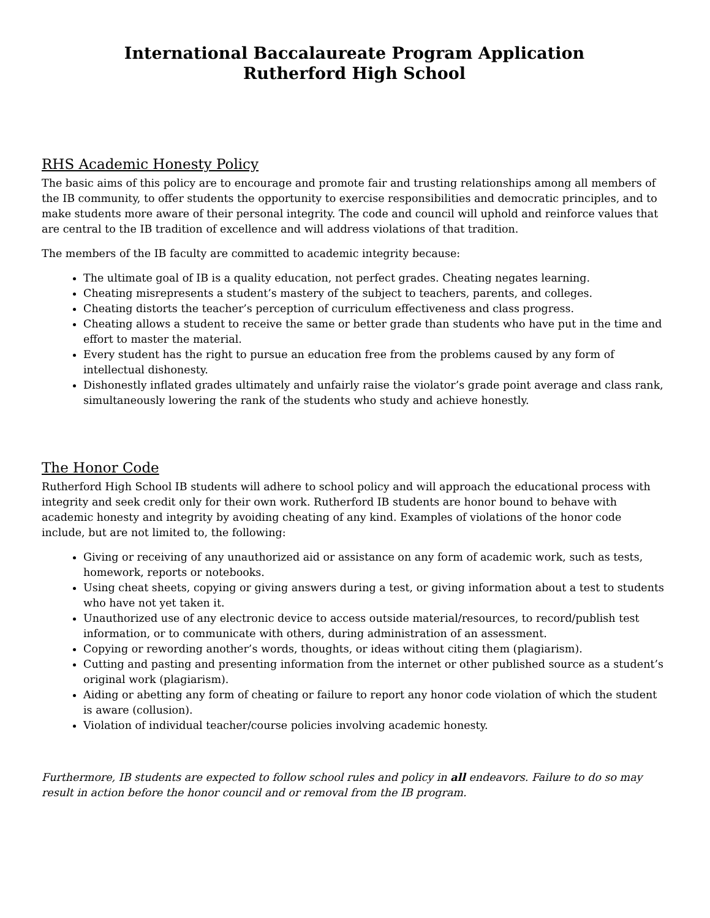International Baccalaureate Program Application
Rutherford High School
RHS Academic Honesty Policy
The basic aims of this policy are to encourage and promote fair and trusting relationships among all members of the IB community, to offer students the opportunity to exercise responsibilities and democratic principles, and to make students more aware of their personal integrity. The code and council will uphold and reinforce values that are central to the IB tradition of excellence and will address violations of that tradition.
The members of the IB faculty are committed to academic integrity because:
The ultimate goal of IB is a quality education, not perfect grades. Cheating negates learning.
Cheating misrepresents a student’s mastery of the subject to teachers, parents, and colleges.
Cheating distorts the teacher’s perception of curriculum effectiveness and class progress.
Cheating allows a student to receive the same or better grade than students who have put in the time and effort to master the material.
Every student has the right to pursue an education free from the problems caused by any form of intellectual dishonesty.
Dishonestly inflated grades ultimately and unfairly raise the violator’s grade point average and class rank, simultaneously lowering the rank of the students who study and achieve honestly.
The Honor Code
Rutherford High School IB students will adhere to school policy and will approach the educational process with integrity and seek credit only for their own work. Rutherford IB students are honor bound to behave with academic honesty and integrity by avoiding cheating of any kind. Examples of violations of the honor code include, but are not limited to, the following:
Giving or receiving of any unauthorized aid or assistance on any form of academic work, such as tests, homework, reports or notebooks.
Using cheat sheets, copying or giving answers during a test, or giving information about a test to students who have not yet taken it.
Unauthorized use of any electronic device to access outside material/resources, to record/publish test information, or to communicate with others, during administration of an assessment.
Copying or rewording another’s words, thoughts, or ideas without citing them (plagiarism).
Cutting and pasting and presenting information from the internet or other published source as a student’s original work (plagiarism).
Aiding or abetting any form of cheating or failure to report any honor code violation of which the student is aware (collusion).
Violation of individual teacher/course policies involving academic honesty.
Furthermore, IB students are expected to follow school rules and policy in all endeavors. Failure to do so may result in action before the honor council and or removal from the IB program.